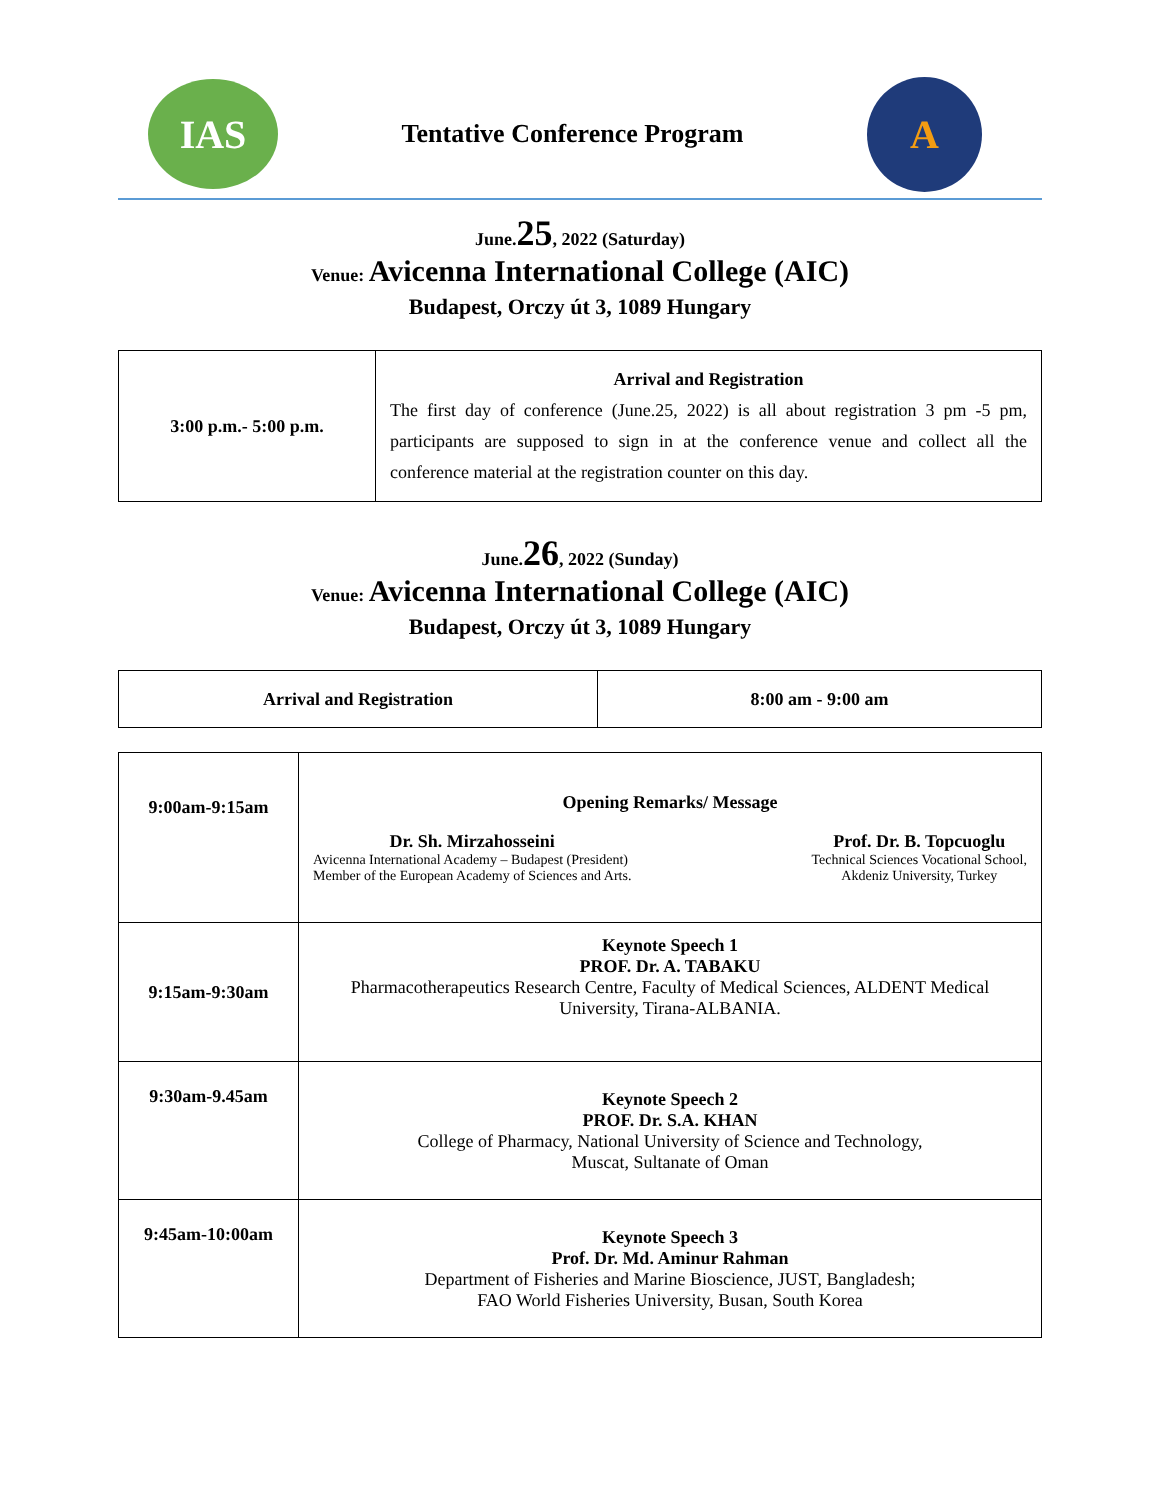IAS
Tentative Conference Program
A
June.25, 2022 (Saturday)
Venue: Avicenna International College (AIC)
Budapest, Orczy út 3, 1089 Hungary
| 3:00 p.m.- 5:00 p.m. | Arrival and Registration The first day of conference (June.25, 2022) is all about registration 3 pm -5 pm, participants are supposed to sign in at the conference venue and collect all the conference material at the registration counter on this day. |
June.26, 2022 (Sunday)
Venue: Avicenna International College (AIC)
Budapest, Orczy út 3, 1089 Hungary
| Arrival and Registration | 8:00 am - 9:00 am |
| 9:00am-9:15am | Opening Remarks/ Message Dr. Sh. Mirzahosseini Avicenna International Academy – Budapest (President) Member of the European Academy of Sciences and Arts. Prof. Dr. B. Topcuoglu Technical Sciences Vocational School, Akdeniz University, Turkey |
| 9:15am-9:30am | Keynote Speech 1 PROF. Dr. A. TABAKU Pharmacotherapeutics Research Centre, Faculty of Medical Sciences, ALDENT Medical University, Tirana-ALBANIA. |
| 9:30am-9.45am | Keynote Speech 2 PROF. Dr. S.A. KHAN College of Pharmacy, National University of Science and Technology, Muscat, Sultanate of Oman |
| 9:45am-10:00am | Keynote Speech 3 Prof. Dr. Md. Aminur Rahman Department of Fisheries and Marine Bioscience, JUST, Bangladesh; FAO World Fisheries University, Busan, South Korea |